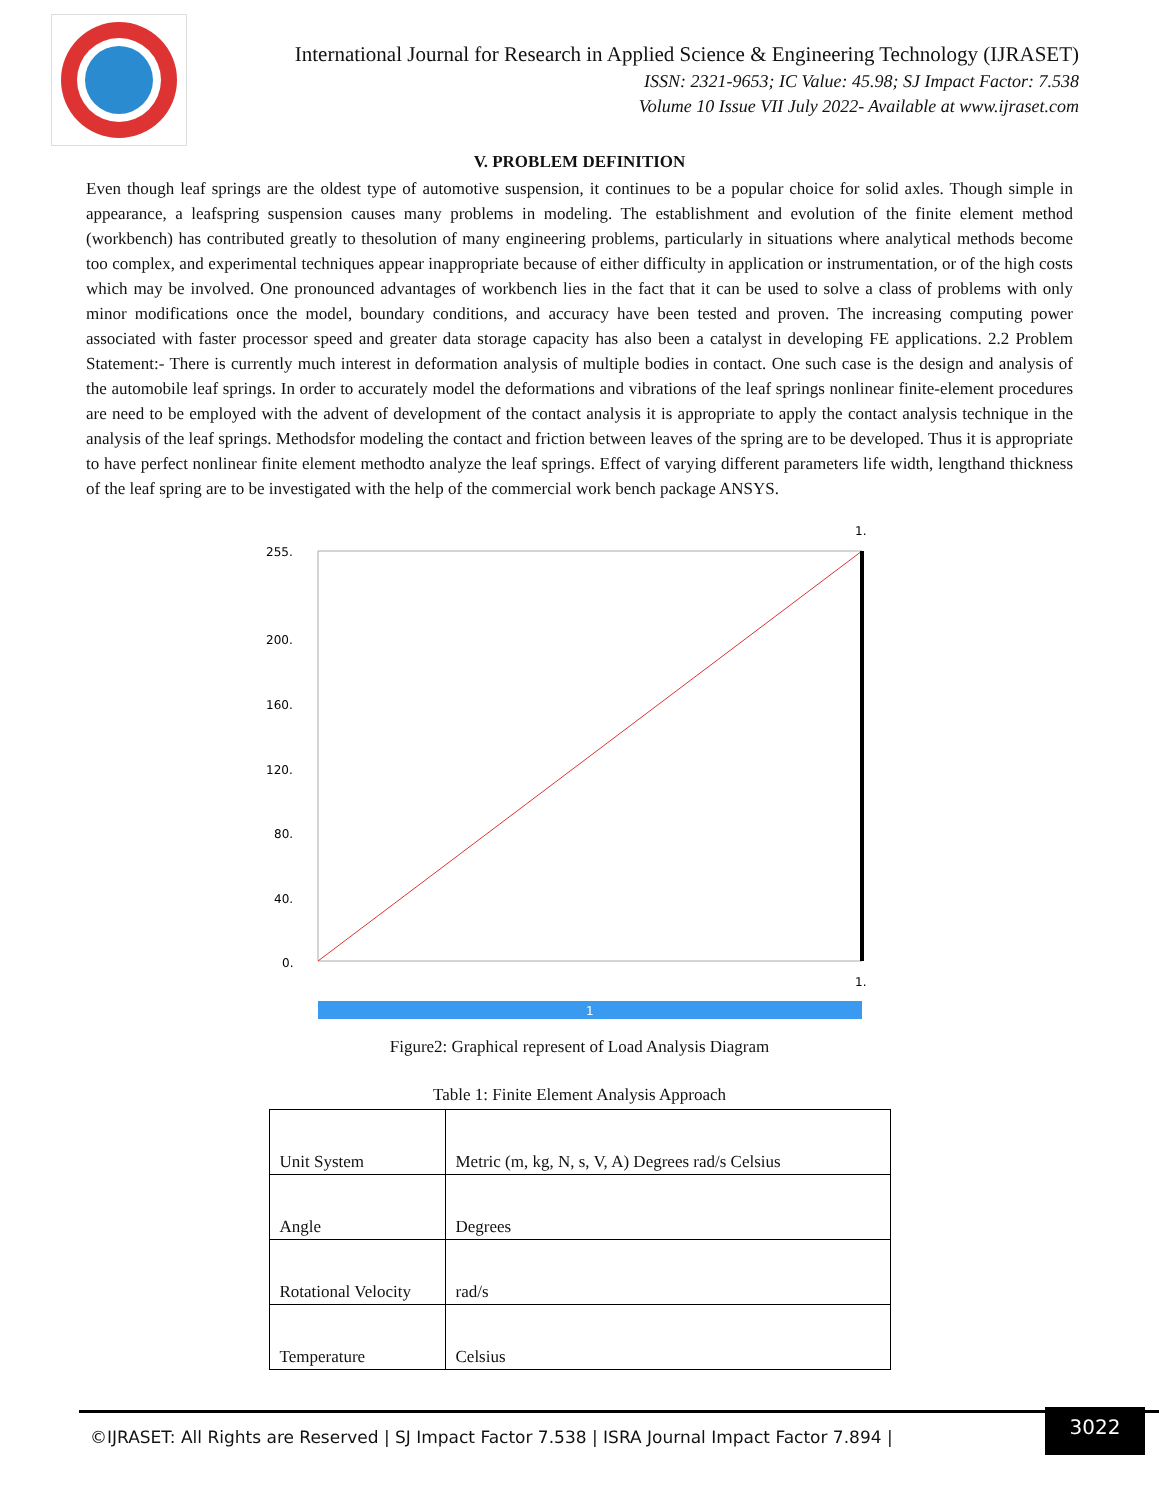International Journal for Research in Applied Science & Engineering Technology (IJRASET)
ISSN: 2321-9653; IC Value: 45.98; SJ Impact Factor: 7.538
Volume 10 Issue VII July 2022- Available at www.ijraset.com
V. PROBLEM DEFINITION
Even though leaf springs are the oldest type of automotive suspension, it continues to be a popular choice for solid axles. Though simple in appearance, a leafspring suspension causes many problems in modeling. The establishment and evolution of the finite element method (workbench) has contributed greatly to thesolution of many engineering problems, particularly in situations where analytical methods become too complex, and experimental techniques appear inappropriate because of either difficulty in application or instrumentation, or of the high costs which may be involved. One pronounced advantages of workbench lies in the fact that it can be used to solve a class of problems with only minor modifications once the model, boundary conditions, and accuracy have been tested and proven. The increasing computing power associated with faster processor speed and greater data storage capacity has also been a catalyst in developing FE applications. 2.2 Problem Statement:- There is currently much interest in deformation analysis of multiple bodies in contact. One such case is the design and analysis of the automobile leaf springs. In order to accurately model the deformations and vibrations of the leaf springs nonlinear finite-element procedures are need to be employed with the advent of development of the contact analysis it is appropriate to apply the contact analysis technique in the analysis of the leaf springs. Methodsfor modeling the contact and friction between leaves of the spring are to be developed. Thus it is appropriate to have perfect nonlinear finite element methodto analyze the leaf springs. Effect of varying different parameters life width, lengthand thickness of the leaf spring are to be investigated with the help of the commercial work bench package ANSYS.
1.
255.
200.
160.
120.
80.
40.
0.
1.
1
Figure2: Graphical represent of Load Analysis Diagram
Table 1: Finite Element Analysis Approach
| Unit System | Metric (m, kg, N, s, V, A) Degrees rad/s Celsius |
| Angle | Degrees |
| Rotational Velocity | rad/s |
| Temperature | Celsius |
©IJRASET: All Rights are Reserved | SJ Impact Factor 7.538 | ISRA Journal Impact Factor 7.894 |
3022